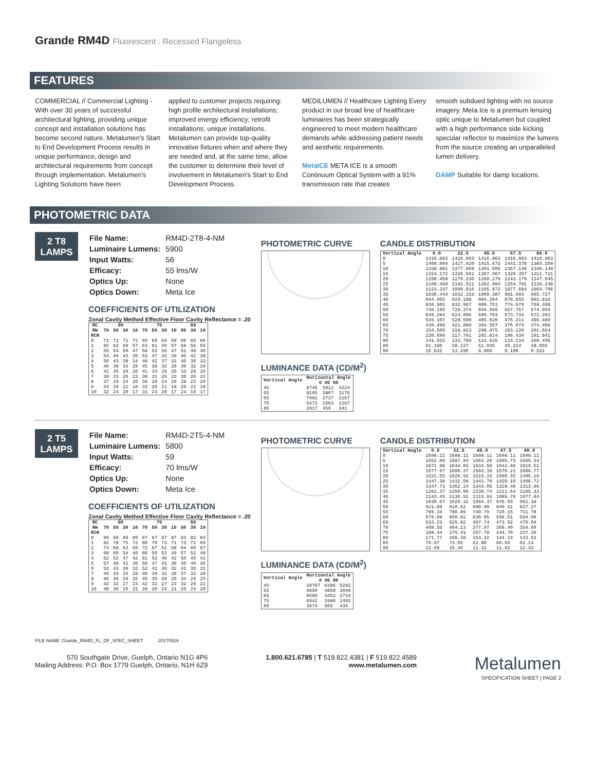Grande RM4D Fluorescent . Recessed Flangeless
FEATURES
COMMERCIAL // Commercial Lighting - With over 30 years of successful architectural lighting, providing unique concept and installation solutions has become second nature. Metalumen's Start to End Development Process results in unique performance, design and architectural requirements from concept through implementation. Metalumen's Lighting Solutions have been
applied to customer projects requiring: high profile architectural installations; improved energy efficiency; retrofit installations; unique installations. Metalumen can provide top-quality innovative fixtures when and where they are needed and, at the same time, allow the customer to determine their level of involvement in Metalumen's Start to End Development Process.
MEDILUMEN // Healthcare Lighting Every product in our broad line of healthcare luminaires has been strategically engineered to meet modern healthcare demands while addressing patient needs and aesthetic requirements.
MetaICE META ICE is a smooth Continuum Optical System with a 91% transmission rate that creates
smooth subdued lighting with no source imagery. Meta Ice is a premium lensing optic unique to Metalumen but coupled with a high performance side kicking specular reflector to maximize the lumens from the source creating an unparalleled lumen delivery.
DAMP Suitable for damp locations.
PHOTOMETRIC DATA
2 T8
LAMPS
| File Name: | RM4D-2T8-4-NM |
| Luminaire Lumens: | 5900 |
| Input Watts: | 56 |
| Efficacy: | 55 lms/W |
| Optics Up: | None |
| Optics Down: | Meta Ice |
COEFFICIENTS OF UTILIZATION
Zonal Cavity Method Effective Floor Cavity Reflectance = .20
| RC | 80 | | | | 70 | | | | 50 | | |
| --- | --- | --- | --- | --- | --- | --- | --- | --- | --- | --- | --- |
| RW | 70 | 50 | 30 | 10 | 70 | 50 | 30 | 10 | 50 | 30 | 10 |
| RCR | | | | | | | | | | | |
| 0 | 71 | 71 | 71 | 71 | 69 | 69 | 69 | 69 | 66 | 66 | 66 |
| 1 | 65 | 62 | 60 | 57 | 63 | 61 | 59 | 57 | 58 | 56 | 55 |
| 2 | 59 | 54 | 50 | 47 | 58 | 53 | 50 | 47 | 51 | 48 | 45 |
| 3 | 54 | 48 | 43 | 39 | 53 | 47 | 43 | 39 | 45 | 42 | 38 |
| 4 | 50 | 43 | 38 | 34 | 48 | 42 | 37 | 33 | 40 | 36 | 33 |
| 5 | 46 | 38 | 33 | 29 | 45 | 38 | 33 | 29 | 36 | 32 | 29 |
| 6 | 42 | 35 | 29 | 26 | 41 | 34 | 29 | 25 | 33 | 28 | 25 |
| 7 | 39 | 31 | 26 | 23 | 38 | 31 | 26 | 23 | 30 | 26 | 22 |
| 8 | 37 | 29 | 24 | 20 | 36 | 28 | 24 | 20 | 28 | 23 | 20 |
| 9 | 34 | 26 | 22 | 18 | 33 | 26 | 21 | 18 | 25 | 21 | 18 |
| 10 | 32 | 24 | 20 | 17 | 31 | 24 | 20 | 17 | 24 | 19 | 17 |
PHOTOMETRIC CURVE
LUMINANCE DATA (CD/M<sup>2</sup>)
| Vertical Angle | Horizontal Angle 0 45 90 | | |
| --- | --- | --- | --- |
| 45 | 8745 | 5012 | 4224 |
| 55 | 8105 | 3867 | 3176 |
| 65 | 7081 | 2737 | 2167 |
| 75 | 5473 | 1563 | 1197 |
| 85 | 2917 | 459 | 341 |
CANDLE DISTRIBUTION
| Vertical Angle | 0.0 | 22.5 | 45.0 | 67.5 | 90.0 |
| --- | --- | --- | --- | --- | --- |
| 0 | 1416.863 | 1416.863 | 1416.863 | 1416.863 | 1416.863 |
| 5 | 1408.094 | 1427.920 | 1415.673 | 1441.378 | 1384.209 |
| 10 | 1338.881 | 1377.669 | 1391.605 | 1367.140 | 1348.148 |
| 15 | 1324.172 | 1326.562 | 1307.967 | 1320.357 | 1311.721 |
| 20 | 1258.458 | 1279.230 | 1260.279 | 1243.179 | 1247.645 |
| 25 | 1199.468 | 1192.511 | 1182.084 | 1154.781 | 1139.248 |
| 30 | 1123.247 | 1099.016 | 1105.872 | 1077.684 | 1064.796 |
| 35 | 1030.444 | 1032.153 | 1009.387 | 981.993 | 965.727 |
| 40 | 944.955 | 929.198 | 904.204 | 878.855 | 861.816 |
| 45 | 836.965 | 832.967 | 800.751 | 774.679 | 769.308 |
| 50 | 740.195 | 728.374 | 694.999 | 667.767 | 674.094 |
| 55 | 649.284 | 624.006 | 596.703 | 573.734 | 572.391 |
| 60 | 539.107 | 528.599 | 495.620 | 476.211 | 465.489 |
| 65 | 439.488 | 421.880 | 394.557 | 376.074 | 374.466 |
| 70 | 334.509 | 318.823 | 298.875 | 283.220 | 281.664 |
| 75 | 230.690 | 217.791 | 202.624 | 196.439 | 191.841 |
| 80 | 141.915 | 132.709 | 123.635 | 114.134 | 109.496 |
| 85 | 61.106 | 58.227 | 51.035 | 49.214 | 48.655 |
| 90 | 16.632 | 13.295 | 8.860 | 9.196 | 9.521 |
2 T5
LAMPS
| File Name: | RM4D-2T5-4-NM |
| Luminaire Lumens: | 5800 |
| Input Watts: | 59 |
| Efficacy: | 70 lms/W |
| Optics Up: | None |
| Optics Down: | Meta Ice |
COEFFICIENTS OF UTILIZATION
Zonal Cavity Method Effective Floor Cavity Reflectance = .20
| RC | 80 | | | | 70 | | | | 50 | | |
| --- | --- | --- | --- | --- | --- | --- | --- | --- | --- | --- | --- |
| RW | 70 | 50 | 30 | 10 | 70 | 50 | 30 | 10 | 50 | 30 | 10 |
| RCR | | | | | | | | | | | |
| 0 | 89 | 89 | 89 | 89 | 87 | 87 | 87 | 87 | 83 | 83 | 83 |
| 1 | 82 | 78 | 75 | 72 | 80 | 76 | 73 | 71 | 73 | 71 | 69 |
| 2 | 74 | 68 | 63 | 59 | 72 | 67 | 62 | 58 | 64 | 60 | 57 |
| 3 | 68 | 60 | 54 | 49 | 66 | 59 | 53 | 49 | 57 | 52 | 48 |
| 4 | 62 | 53 | 47 | 42 | 61 | 52 | 46 | 42 | 50 | 45 | 41 |
| 5 | 57 | 48 | 41 | 36 | 56 | 47 | 41 | 36 | 45 | 40 | 36 |
| 6 | 53 | 43 | 36 | 32 | 52 | 42 | 36 | 32 | 41 | 35 | 31 |
| 7 | 49 | 39 | 33 | 28 | 48 | 39 | 32 | 28 | 37 | 32 | 28 |
| 8 | 46 | 36 | 29 | 25 | 45 | 35 | 29 | 25 | 34 | 29 | 25 |
| 9 | 43 | 33 | 27 | 23 | 42 | 32 | 27 | 23 | 32 | 26 | 22 |
| 10 | 40 | 30 | 25 | 21 | 39 | 30 | 24 | 21 | 29 | 24 | 20 |
PHOTOMETRIC CURVE
LUMINANCE DATA (CD/M<sup>2</sup>)
| Vertical Angle | Horizontal Angle 0 45 90 | | |
| --- | --- | --- | --- |
| 45 | 10767 | 6286 | 5282 |
| 55 | 9850 | 4858 | 3949 |
| 65 | 8589 | 3452 | 2719 |
| 75 | 6842 | 1988 | 1481 |
| 85 | 3674 | 565 | 435 |
CANDLE DISTRIBUTION
| Vertical Angle | 0.0 | 22.5 | 45.0 | 67.5 | 90.0 |
| --- | --- | --- | --- | --- | --- |
| 0 | 1698.11 | 1698.11 | 1698.11 | 1698.11 | 1698.11 |
| 5 | 1652.08 | 1687.84 | 1664.26 | 1665.73 | 1665.34 |
| 10 | 1671.98 | 1644.03 | 1634.50 | 1643.86 | 1619.51 |
| 15 | 1577.97 | 1606.37 | 1583.39 | 1576.21 | 1600.77 |
| 20 | 1522.55 | 1529.92 | 1515.19 | 1509.55 | 1495.16 |
| 25 | 1447.38 | 1432.58 | 1442.70 | 1420.10 | 1406.72 |
| 30 | 1347.73 | 1362.24 | 1343.05 | 1328.46 | 1313.96 |
| 35 | 1262.37 | 1250.06 | 1230.74 | 1211.64 | 1195.33 |
| 40 | 1143.45 | 1136.91 | 1115.84 | 1089.76 | 1077.84 |
| 45 | 1030.67 | 1029.32 | 1004.47 | 976.55 | 962.18 |
| 50 | 921.89 | 910.62 | 890.90 | 849.51 | 837.27 |
| 55 | 789.19 | 780.89 | 749.79 | 720.15 | 711.78 |
| 60 | 670.68 | 660.02 | 630.05 | 596.51 | 594.06 |
| 65 | 533.23 | 525.82 | 497.74 | 473.52 | 470.04 |
| 70 | 408.55 | 404.13 | 377.97 | 360.40 | 354.60 |
| 75 | 288.44 | 279.41 | 257.78 | 244.70 | 237.30 |
| 80 | 171.77 | 168.38 | 153.32 | 144.24 | 143.53 |
| 85 | 76.97 | 73.95 | 62.80 | 60.66 | 62.14 |
| 90 | 21.69 | 15.40 | 11.31 | 11.92 | 12.42 |
FILE NAME: Grande_RM4D_FL_DF_SPEC_SHEET 20170516
570 Southgate Drive, Guelph, Ontario N1G 4P6
Mailing Address: P.O. Box 1779 Guelph, Ontario, N1H 6Z9
1.800.621.6785 | T 519.822.4381 | F 519.822.4589
www.metalumen.com
Metalumen
SPECIFICATION SHEET | PAGE 2